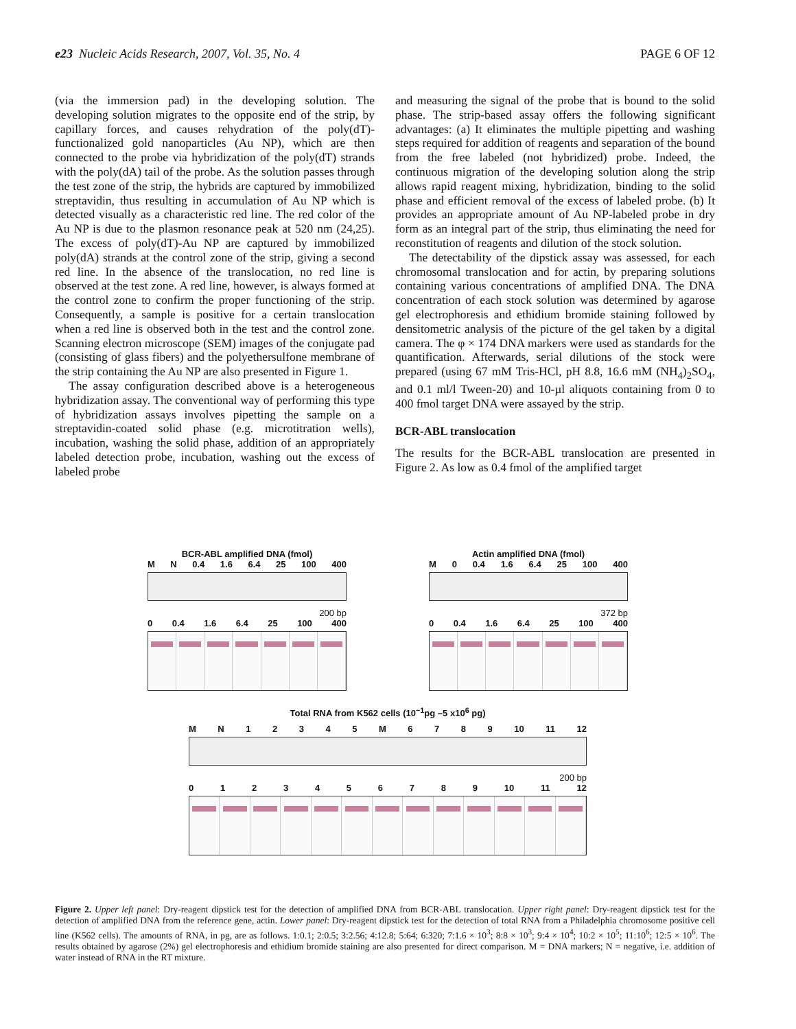e23 Nucleic Acids Research, 2007, Vol. 35, No. 4 PAGE 6 OF 12
(via the immersion pad) in the developing solution. The developing solution migrates to the opposite end of the strip, by capillary forces, and causes rehydration of the poly(dT)-functionalized gold nanoparticles (Au NP), which are then connected to the probe via hybridization of the poly(dT) strands with the poly(dA) tail of the probe. As the solution passes through the test zone of the strip, the hybrids are captured by immobilized streptavidin, thus resulting in accumulation of Au NP which is detected visually as a characteristic red line. The red color of the Au NP is due to the plasmon resonance peak at 520 nm (24,25). The excess of poly(dT)-Au NP are captured by immobilized poly(dA) strands at the control zone of the strip, giving a second red line. In the absence of the translocation, no red line is observed at the test zone. A red line, however, is always formed at the control zone to confirm the proper functioning of the strip. Consequently, a sample is positive for a certain translocation when a red line is observed both in the test and the control zone. Scanning electron microscope (SEM) images of the conjugate pad (consisting of glass fibers) and the polyethersulfone membrane of the strip containing the Au NP are also presented in Figure 1.
The assay configuration described above is a heterogeneous hybridization assay. The conventional way of performing this type of hybridization assays involves pipetting the sample on a streptavidin-coated solid phase (e.g. microtitration wells), incubation, washing the solid phase, addition of an appropriately labeled detection probe, incubation, washing out the excess of labeled probe
and measuring the signal of the probe that is bound to the solid phase. The strip-based assay offers the following significant advantages: (a) It eliminates the multiple pipetting and washing steps required for addition of reagents and separation of the bound from the free labeled (not hybridized) probe. Indeed, the continuous migration of the developing solution along the strip allows rapid reagent mixing, hybridization, binding to the solid phase and efficient removal of the excess of labeled probe. (b) It provides an appropriate amount of Au NP-labeled probe in dry form as an integral part of the strip, thus eliminating the need for reconstitution of reagents and dilution of the stock solution.
The detectability of the dipstick assay was assessed, for each chromosomal translocation and for actin, by preparing solutions containing various concentrations of amplified DNA. The DNA concentration of each stock solution was determined by agarose gel electrophoresis and ethidium bromide staining followed by densitometric analysis of the picture of the gel taken by a digital camera. The φ × 174 DNA markers were used as standards for the quantification. Afterwards, serial dilutions of the stock were prepared (using 67 mM Tris-HCl, pH 8.8, 16.6 mM (NH<sub>4</sub>)<sub>2</sub>SO<sub>4</sub>, and 0.1 ml/l Tween-20) and 10-µl aliquots containing from 0 to 400 fmol target DNA were assayed by the strip.
BCR-ABL translocation
The results for the BCR-ABL translocation are presented in Figure 2. As low as 0.4 fmol of the amplified target
BCR-ABL amplified DNA (fmol)
M N 0.4 1.6 6.4 25 100 400
200 bp
0 0.4 1.6 6.4 25 100 400
Actin amplified DNA (fmol)
M 0 0.4 1.6 6.4 25 100 400
372 bp
0 0.4 1.6 6.4 25 100 400
Total RNA from K562 cells (10<sup>−1</sup>pg –5 x10<sup>6</sup> pg)
M N 1 2 3 4 5 M 6 7 8 9 10 11 12
200 bp
0 1 2 3 4 5 6 7 8 9 10 11 12
Figure 2. Upper left panel: Dry-reagent dipstick test for the detection of amplified DNA from BCR-ABL translocation. Upper right panel: Dry-reagent dipstick test for the detection of amplified DNA from the reference gene, actin. Lower panel: Dry-reagent dipstick test for the detection of total RNA from a Philadelphia chromosome positive cell line (K562 cells). The amounts of RNA, in pg, are as follows. 1:0.1; 2:0.5; 3:2.56; 4:12.8; 5:64; 6:320; 7:1.6 × 10<sup>3</sup>; 8:8 × 10<sup>3</sup>; 9:4 × 10<sup>4</sup>; 10:2 × 10<sup>5</sup>; 11:10<sup>6</sup>; 12:5 × 10<sup>6</sup>. The results obtained by agarose (2%) gel electrophoresis and ethidium bromide staining are also presented for direct comparison. M = DNA markers; N = negative, i.e. addition of water instead of RNA in the RT mixture.